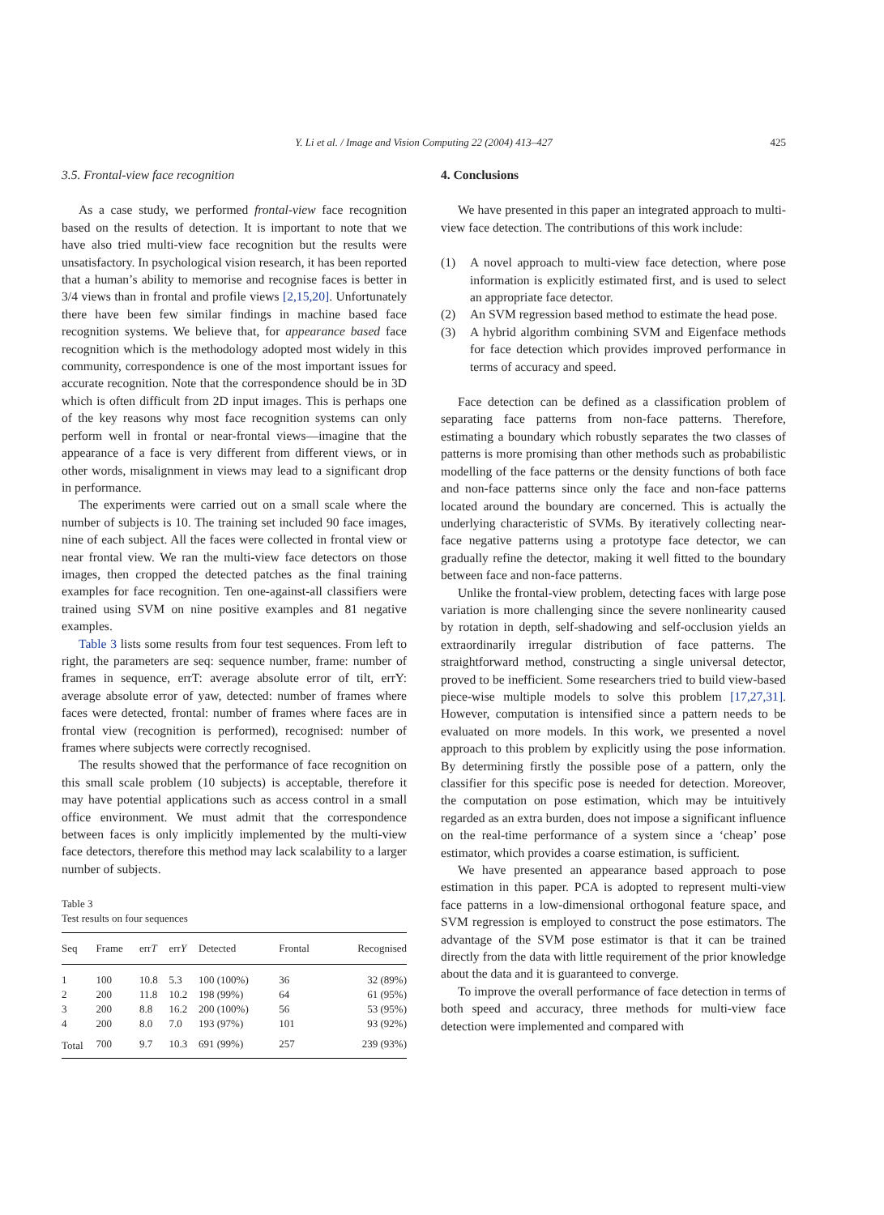Y. Li et al. / Image and Vision Computing 22 (2004) 413–427 425
3.5. Frontal-view face recognition
As a case study, we performed frontal-view face recognition based on the results of detection. It is important to note that we have also tried multi-view face recognition but the results were unsatisfactory. In psychological vision research, it has been reported that a human’s ability to memorise and recognise faces is better in 3/4 views than in frontal and profile views [2,15,20]. Unfortunately there have been few similar findings in machine based face recognition systems. We believe that, for appearance based face recognition which is the methodology adopted most widely in this community, correspondence is one of the most important issues for accurate recognition. Note that the correspondence should be in 3D which is often difficult from 2D input images. This is perhaps one of the key reasons why most face recognition systems can only perform well in frontal or near-frontal views—imagine that the appearance of a face is very different from different views, or in other words, misalignment in views may lead to a significant drop in performance.
The experiments were carried out on a small scale where the number of subjects is 10. The training set included 90 face images, nine of each subject. All the faces were collected in frontal view or near frontal view. We ran the multi-view face detectors on those images, then cropped the detected patches as the final training examples for face recognition. Ten one-against-all classifiers were trained using SVM on nine positive examples and 81 negative examples.
Table 3 lists some results from four test sequences. From left to right, the parameters are seq: sequence number, frame: number of frames in sequence, errT: average absolute error of tilt, errY: average absolute error of yaw, detected: number of frames where faces were detected, frontal: number of frames where faces are in frontal view (recognition is performed), recognised: number of frames where subjects were correctly recognised.
The results showed that the performance of face recognition on this small scale problem (10 subjects) is acceptable, therefore it may have potential applications such as access control in a small office environment. We must admit that the correspondence between faces is only implicitly implemented by the multi-view face detectors, therefore this method may lack scalability to a larger number of subjects.
Table 3
Test results on four sequences
| Seq | Frame | err T | err Y | Detected | Frontal | Recognised |
| --- | --- | --- | --- | --- | --- | --- |
| 1 | 100 | 10.8 | 5.3 | 100 (100%) | 36 | 32 (89%) |
| 2 | 200 | 11.8 | 10.2 | 198 (99%) | 64 | 61 (95%) |
| 3 | 200 | 8.8 | 16.2 | 200 (100%) | 56 | 53 (95%) |
| 4 | 200 | 8.0 | 7.0 | 193 (97%) | 101 | 93 (92%) |
| Total | 700 | 9.7 | 10.3 | 691 (99%) | 257 | 239 (93%) |
4. Conclusions
We have presented in this paper an integrated approach to multi-view face detection. The contributions of this work include:
(1) A novel approach to multi-view face detection, where pose information is explicitly estimated first, and is used to select an appropriate face detector.
(2) An SVM regression based method to estimate the head pose.
(3) A hybrid algorithm combining SVM and Eigenface methods for face detection which provides improved performance in terms of accuracy and speed.
Face detection can be defined as a classification problem of separating face patterns from non-face patterns. Therefore, estimating a boundary which robustly separates the two classes of patterns is more promising than other methods such as probabilistic modelling of the face patterns or the density functions of both face and non-face patterns since only the face and non-face patterns located around the boundary are concerned. This is actually the underlying characteristic of SVMs. By iteratively collecting near-face negative patterns using a prototype face detector, we can gradually refine the detector, making it well fitted to the boundary between face and non-face patterns.
Unlike the frontal-view problem, detecting faces with large pose variation is more challenging since the severe nonlinearity caused by rotation in depth, self-shadowing and self-occlusion yields an extraordinarily irregular distribution of face patterns. The straightforward method, constructing a single universal detector, proved to be inefficient. Some researchers tried to build view-based piece-wise multiple models to solve this problem [17,27,31]. However, computation is intensified since a pattern needs to be evaluated on more models. In this work, we presented a novel approach to this problem by explicitly using the pose information. By determining firstly the possible pose of a pattern, only the classifier for this specific pose is needed for detection. Moreover, the computation on pose estimation, which may be intuitively regarded as an extra burden, does not impose a significant influence on the real-time performance of a system since a ‘cheap’ pose estimator, which provides a coarse estimation, is sufficient.
We have presented an appearance based approach to pose estimation in this paper. PCA is adopted to represent multi-view face patterns in a low-dimensional orthogonal feature space, and SVM regression is employed to construct the pose estimators. The advantage of the SVM pose estimator is that it can be trained directly from the data with little requirement of the prior knowledge about the data and it is guaranteed to converge.
To improve the overall performance of face detection in terms of both speed and accuracy, three methods for multi-view face detection were implemented and compared with